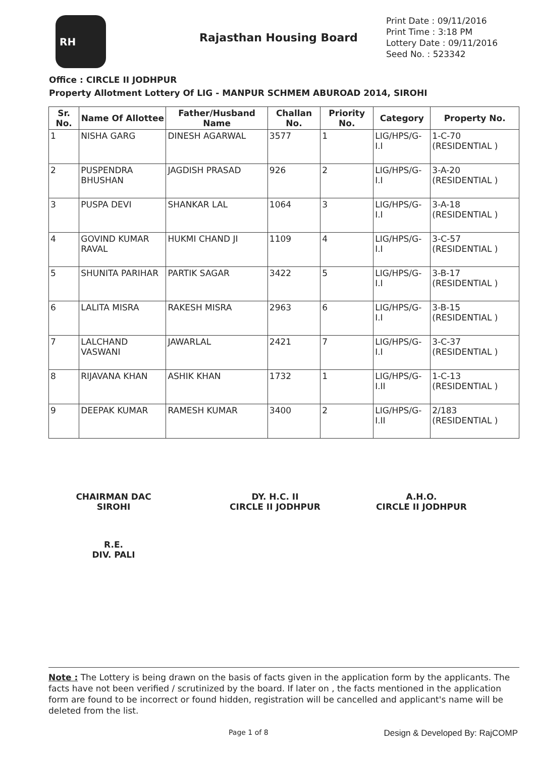RH
Rajasthan Housing Board
Print Date : 09/11/2016
Print Time : 3:18 PM
Lottery Date : 09/11/2016
Seed No. : 523342
Office : CIRCLE II JODHPUR
Property Allotment Lottery Of LIG - MANPUR SCHMEM ABUROAD 2014, SIROHI
| Sr. No. | Name Of Allottee | Father/Husband Name | Challan No. | Priority No. | Category | Property No. |
| --- | --- | --- | --- | --- | --- | --- |
| 1 | NISHA GARG | DINESH AGARWAL | 3577 | 1 | LIG/HPS/G-I.I | 1-C-70 (RESIDENTIAL ) |
| 2 | PUSPENDRA BHUSHAN | JAGDISH PRASAD | 926 | 2 | LIG/HPS/G-I.I | 3-A-20 (RESIDENTIAL ) |
| 3 | PUSPA DEVI | SHANKAR LAL | 1064 | 3 | LIG/HPS/G-I.I | 3-A-18 (RESIDENTIAL ) |
| 4 | GOVIND KUMAR RAVAL | HUKMI CHAND JI | 1109 | 4 | LIG/HPS/G-I.I | 3-C-57 (RESIDENTIAL ) |
| 5 | SHUNITA PARIHAR | PARTIK SAGAR | 3422 | 5 | LIG/HPS/G-I.I | 3-B-17 (RESIDENTIAL ) |
| 6 | LALITA MISRA | RAKESH MISRA | 2963 | 6 | LIG/HPS/G-I.I | 3-B-15 (RESIDENTIAL ) |
| 7 | LALCHAND VASWANI | JAWARLAL | 2421 | 7 | LIG/HPS/G-I.I | 3-C-37 (RESIDENTIAL ) |
| 8 | RIJAVANA KHAN | ASHIK KHAN | 1732 | 1 | LIG/HPS/G-I.II | 1-C-13 (RESIDENTIAL ) |
| 9 | DEEPAK KUMAR | RAMESH KUMAR | 3400 | 2 | LIG/HPS/G-I.II | 2/183 (RESIDENTIAL ) |
CHAIRMAN DAC
SIROHI
DY. H.C. II
CIRCLE II JODHPUR
A.H.O.
CIRCLE II JODHPUR
R.E.
DIV. PALI
Note : The Lottery is being drawn on the basis of facts given in the application form by the applicants. The facts have not been verified / scrutinized by the board. If later on , the facts mentioned in the application form are found to be incorrect or found hidden, registration will be cancelled and applicant's name will be deleted from the list.
Page 1 of 8 Design & Developed By: RajCOMP